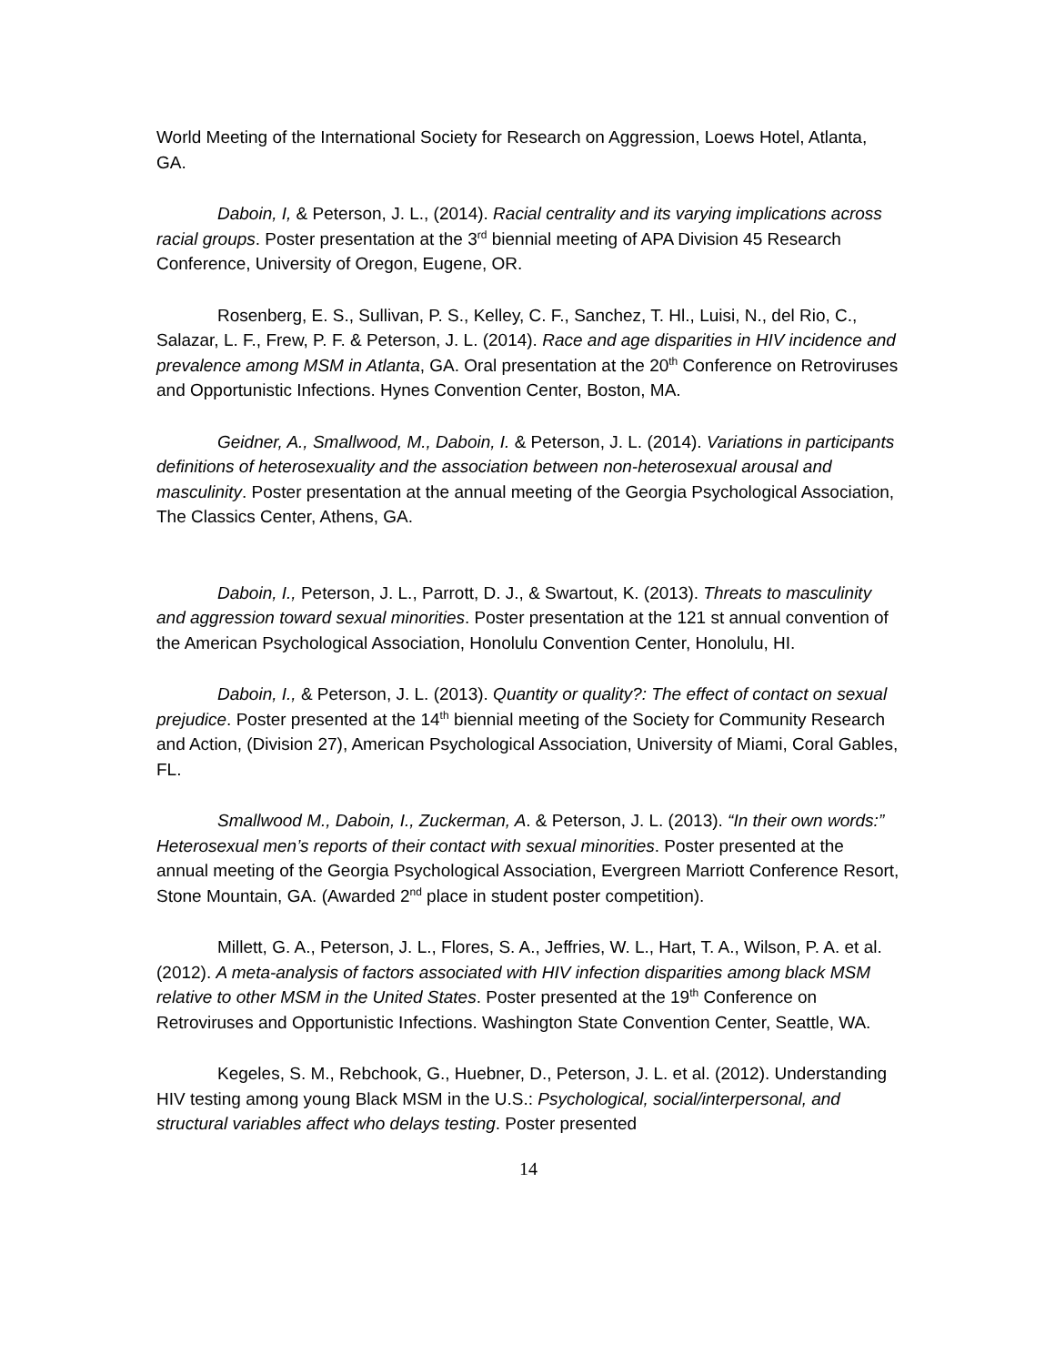World Meeting of the International Society for Research on Aggression, Loews Hotel, Atlanta, GA.
Daboin, I, & Peterson, J. L., (2014). Racial centrality and its varying implications across racial groups. Poster presentation at the 3<sup>rd</sup> biennial meeting of APA Division 45 Research Conference, University of Oregon, Eugene, OR.
Rosenberg, E. S., Sullivan, P. S., Kelley, C. F., Sanchez, T. Hl., Luisi, N., del Rio, C., Salazar, L. F., Frew, P. F. & Peterson, J. L. (2014). Race and age disparities in HIV incidence and prevalence among MSM in Atlanta, GA. Oral presentation at the 20<sup>th</sup> Conference on Retroviruses and Opportunistic Infections. Hynes Convention Center, Boston, MA.
Geidner, A., Smallwood, M., Daboin, I. & Peterson, J. L. (2014). Variations in participants definitions of heterosexuality and the association between non-heterosexual arousal and masculinity. Poster presentation at the annual meeting of the Georgia Psychological Association, The Classics Center, Athens, GA.
Daboin, I., Peterson, J. L., Parrott, D. J., & Swartout, K. (2013). Threats to masculinity and aggression toward sexual minorities. Poster presentation at the 121 st annual convention of the American Psychological Association, Honolulu Convention Center, Honolulu, HI.
Daboin, I., & Peterson, J. L. (2013). Quantity or quality?: The effect of contact on sexual prejudice. Poster presented at the 14<sup>th</sup> biennial meeting of the Society for Community Research and Action, (Division 27), American Psychological Association, University of Miami, Coral Gables, FL.
Smallwood M., Daboin, I., Zuckerman, A. & Peterson, J. L. (2013). “In their own words:” Heterosexual men’s reports of their contact with sexual minorities. Poster presented at the annual meeting of the Georgia Psychological Association, Evergreen Marriott Conference Resort, Stone Mountain, GA. (Awarded 2<sup>nd</sup> place in student poster competition).
Millett, G. A., Peterson, J. L., Flores, S. A., Jeffries, W. L., Hart, T. A., Wilson, P. A. et al. (2012). A meta-analysis of factors associated with HIV infection disparities among black MSM relative to other MSM in the United States. Poster presented at the 19<sup>th</sup> Conference on Retroviruses and Opportunistic Infections. Washington State Convention Center, Seattle, WA.
Kegeles, S. M., Rebchook, G., Huebner, D., Peterson, J. L. et al. (2012). Understanding HIV testing among young Black MSM in the U.S.: Psychological, social/interpersonal, and structural variables affect who delays testing. Poster presented
14